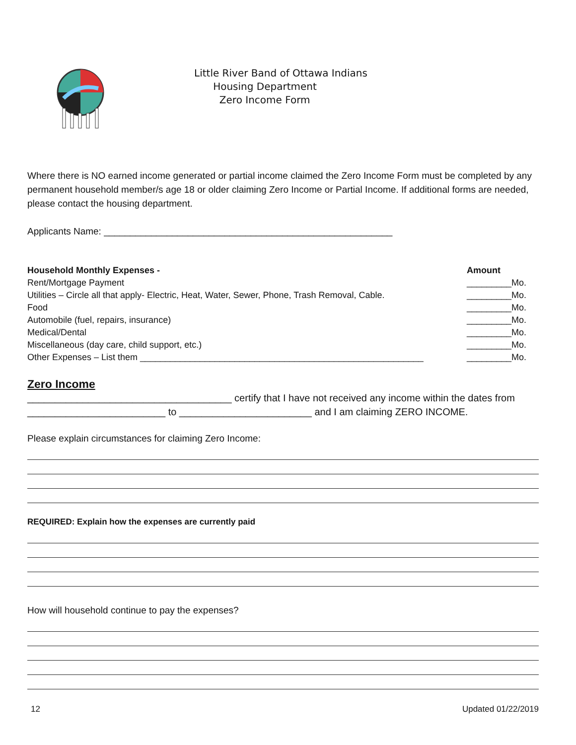Little River Band of Ottawa Indians
Housing Department
Zero Income Form
Where there is NO earned income generated or partial income claimed the Zero Income Form must be completed by any permanent household member/s age 18 or older claiming Zero Income or Partial Income. If additional forms are needed, please contact the housing department.
Applicants Name: _______________________________________________________
| Household Monthly Expenses - | Amount |
| --- | --- |
| Rent/Mortgage Payment | _________Mo. |
| Utilities – Circle all that apply- Electric, Heat, Water, Sewer, Phone, Trash Removal, Cable. | _________Mo. |
| Food | _________Mo. |
| Automobile (fuel, repairs, insurance) | _________Mo. |
| Medical/Dental | _________Mo. |
| Miscellaneous (day care, child support, etc.) | _________Mo. |
| Other Expenses – List them _________________________________________________________ | _________Mo. |
Zero Income
_____________________________________ certify that I have not received any income within the dates from _________________________ to ________________________ and I am claiming ZERO INCOME.
Please explain circumstances for claiming Zero Income:
REQUIRED: Explain how the expenses are currently paid
How will household continue to pay the expenses?
12 Updated 01/22/2019